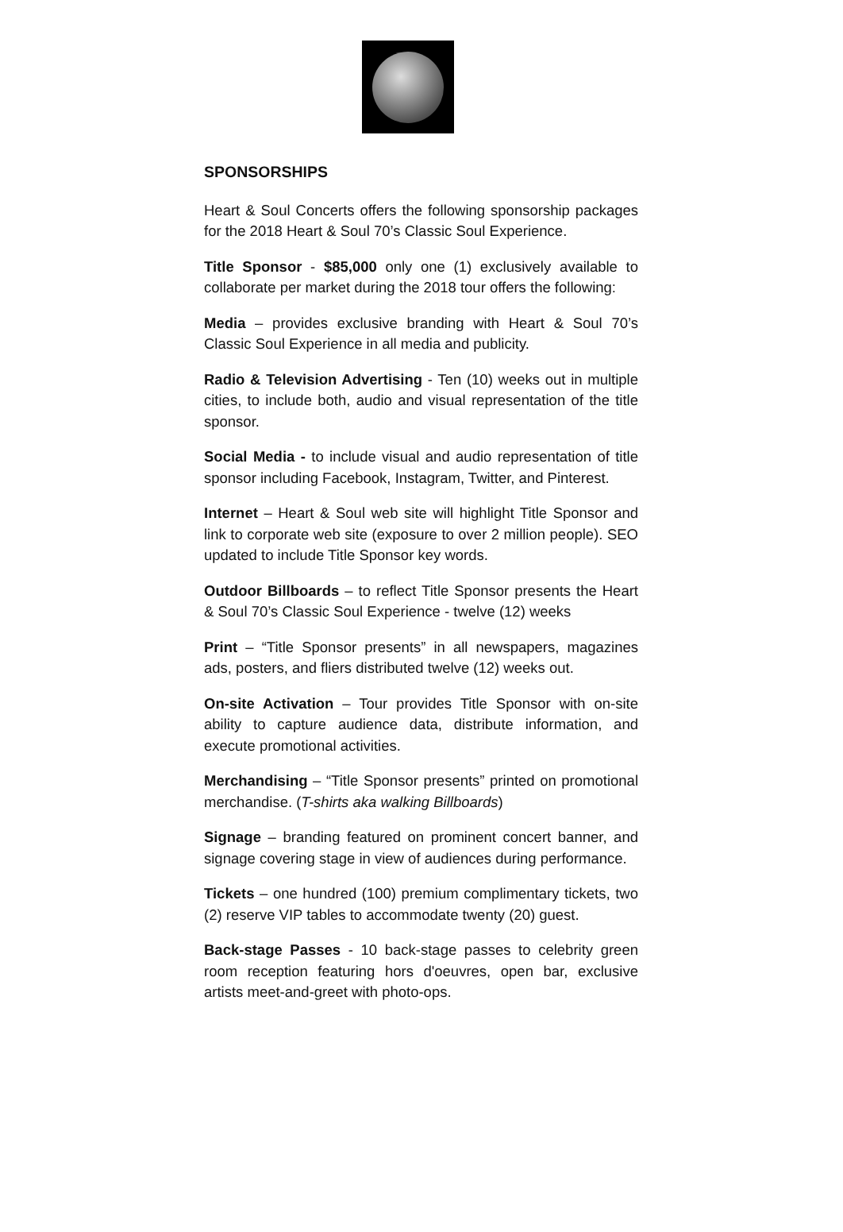SPONSORSHIPS
Heart & Soul Concerts offers the following sponsorship packages for the 2018 Heart & Soul 70’s Classic Soul Experience.
Title Sponsor - $85,000 only one (1) exclusively available to collaborate per market during the 2018 tour offers the following:
Media – provides exclusive branding with Heart & Soul 70’s Classic Soul Experience in all media and publicity.
Radio & Television Advertising - Ten (10) weeks out in multiple cities, to include both, audio and visual representation of the title sponsor.
Social Media - to include visual and audio representation of title sponsor including Facebook, Instagram, Twitter, and Pinterest.
Internet – Heart & Soul web site will highlight Title Sponsor and link to corporate web site (exposure to over 2 million people). SEO updated to include Title Sponsor key words.
Outdoor Billboards – to reflect Title Sponsor presents the Heart & Soul 70’s Classic Soul Experience - twelve (12) weeks
Print – “Title Sponsor presents” in all newspapers, magazines ads, posters, and fliers distributed twelve (12) weeks out.
On-site Activation – Tour provides Title Sponsor with on-site ability to capture audience data, distribute information, and execute promotional activities.
Merchandising – “Title Sponsor presents” printed on promotional merchandise. (T-shirts aka walking Billboards)
Signage – branding featured on prominent concert banner, and signage covering stage in view of audiences during performance.
Tickets – one hundred (100) premium complimentary tickets, two (2) reserve VIP tables to accommodate twenty (20) guest.
Back-stage Passes - 10 back-stage passes to celebrity green room reception featuring hors d'oeuvres, open bar, exclusive artists meet-and-greet with photo-ops.